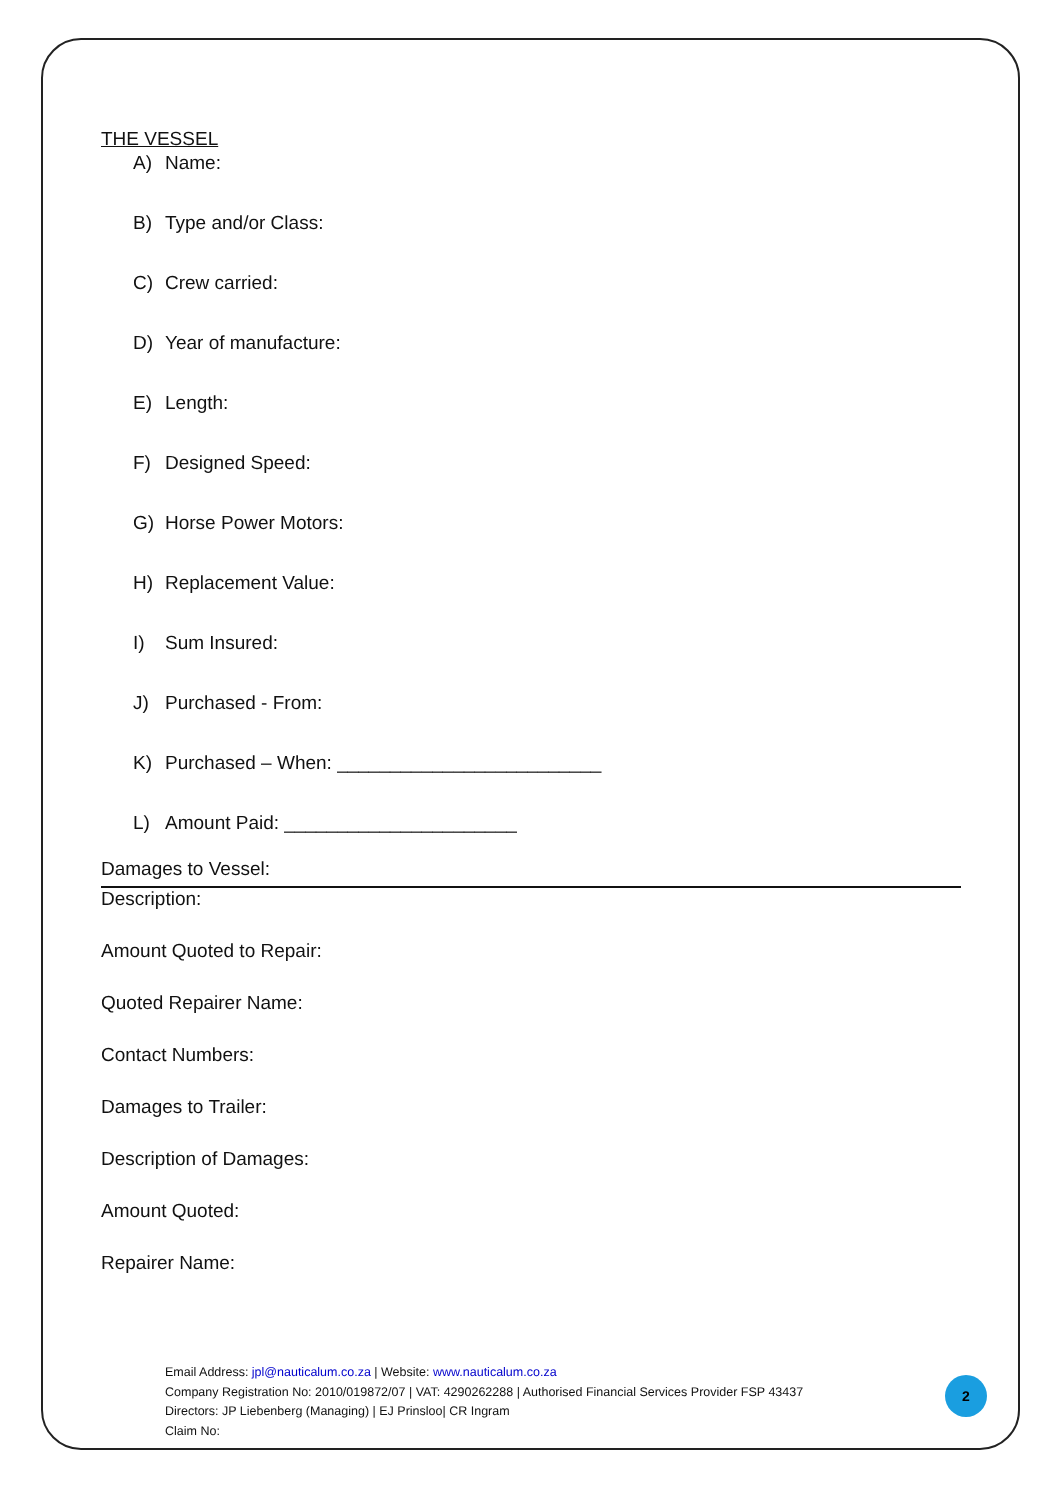THE VESSEL
A) Name:
B) Type and/or Class:
C) Crew carried:
D) Year of manufacture:
E) Length:
F) Designed Speed:
G) Horse Power Motors:
H) Replacement Value:
I) Sum Insured:
J) Purchased - From:
K) Purchased – When: _________________________
L) Amount Paid: ______________________
Damages to Vessel:
Description:
Amount Quoted to Repair:
Quoted Repairer Name:
Contact Numbers:
Damages to Trailer:
Description of Damages:
Amount Quoted:
Repairer Name:
Email Address: jpl@nauticalum.co.za | Website: www.nauticalum.co.za
Company Registration No: 2010/019872/07 | VAT: 4290262288 | Authorised Financial Services Provider FSP 43437
Directors: JP Liebenberg (Managing) | EJ Prinsloo| CR Ingram
Claim No:
2